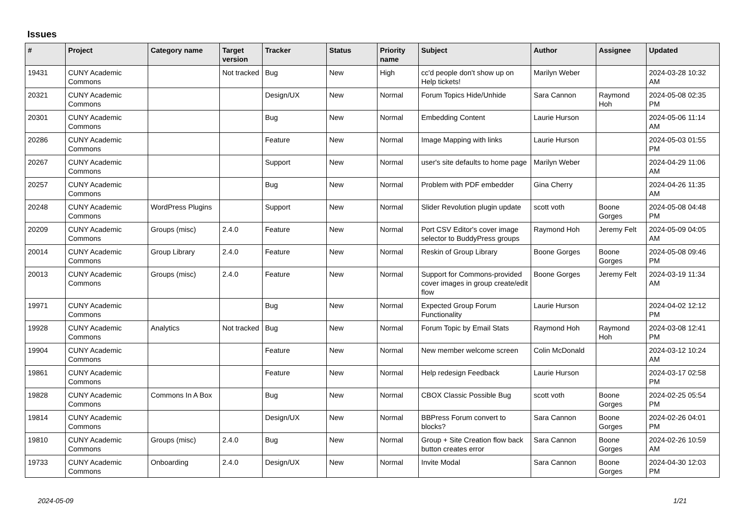Issues
| # | Project | Category name | Target version | Tracker | Status | Priority name | Subject | Author | Assignee | Updated |
| --- | --- | --- | --- | --- | --- | --- | --- | --- | --- | --- |
| 19431 | CUNY Academic Commons | | Not tracked | Bug | New | High | cc'd people don't show up on Help tickets! | Marilyn Weber | | 2024-03-28 10:32 AM |
| 20321 | CUNY Academic Commons | | | Design/UX | New | Normal | Forum Topics Hide/Unhide | Sara Cannon | Raymond Hoh | 2024-05-08 02:35 PM |
| 20301 | CUNY Academic Commons | | | Bug | New | Normal | Embedding Content | Laurie Hurson | | 2024-05-06 11:14 AM |
| 20286 | CUNY Academic Commons | | | Feature | New | Normal | Image Mapping with links | Laurie Hurson | | 2024-05-03 01:55 PM |
| 20267 | CUNY Academic Commons | | | Support | New | Normal | user's site defaults to home page | Marilyn Weber | | 2024-04-29 11:06 AM |
| 20257 | CUNY Academic Commons | | | Bug | New | Normal | Problem with PDF embedder | Gina Cherry | | 2024-04-26 11:35 AM |
| 20248 | CUNY Academic Commons | WordPress Plugins | | Support | New | Normal | Slider Revolution plugin update | scott voth | Boone Gorges | 2024-05-08 04:48 PM |
| 20209 | CUNY Academic Commons | Groups (misc) | 2.4.0 | Feature | New | Normal | Port CSV Editor's cover image selector to BuddyPress groups | Raymond Hoh | Jeremy Felt | 2024-05-09 04:05 AM |
| 20014 | CUNY Academic Commons | Group Library | 2.4.0 | Feature | New | Normal | Reskin of Group Library | Boone Gorges | Boone Gorges | 2024-05-08 09:46 PM |
| 20013 | CUNY Academic Commons | Groups (misc) | 2.4.0 | Feature | New | Normal | Support for Commons-provided cover images in group create/edit flow | Boone Gorges | Jeremy Felt | 2024-03-19 11:34 AM |
| 19971 | CUNY Academic Commons | | | Bug | New | Normal | Expected Group Forum Functionality | Laurie Hurson | | 2024-04-02 12:12 PM |
| 19928 | CUNY Academic Commons | Analytics | Not tracked | Bug | New | Normal | Forum Topic by Email Stats | Raymond Hoh | Raymond Hoh | 2024-03-08 12:41 PM |
| 19904 | CUNY Academic Commons | | | Feature | New | Normal | New member welcome screen | Colin McDonald | | 2024-03-12 10:24 AM |
| 19861 | CUNY Academic Commons | | | Feature | New | Normal | Help redesign Feedback | Laurie Hurson | | 2024-03-17 02:58 PM |
| 19828 | CUNY Academic Commons | Commons In A Box | | Bug | New | Normal | CBOX Classic Possible Bug | scott voth | Boone Gorges | 2024-02-25 05:54 PM |
| 19814 | CUNY Academic Commons | | | Design/UX | New | Normal | BBPress Forum convert to blocks? | Sara Cannon | Boone Gorges | 2024-02-26 04:01 PM |
| 19810 | CUNY Academic Commons | Groups (misc) | 2.4.0 | Bug | New | Normal | Group + Site Creation flow back button creates error | Sara Cannon | Boone Gorges | 2024-02-26 10:59 AM |
| 19733 | CUNY Academic Commons | Onboarding | 2.4.0 | Design/UX | New | Normal | Invite Modal | Sara Cannon | Boone Gorges | 2024-04-30 12:03 PM |
2024-05-09 1/21